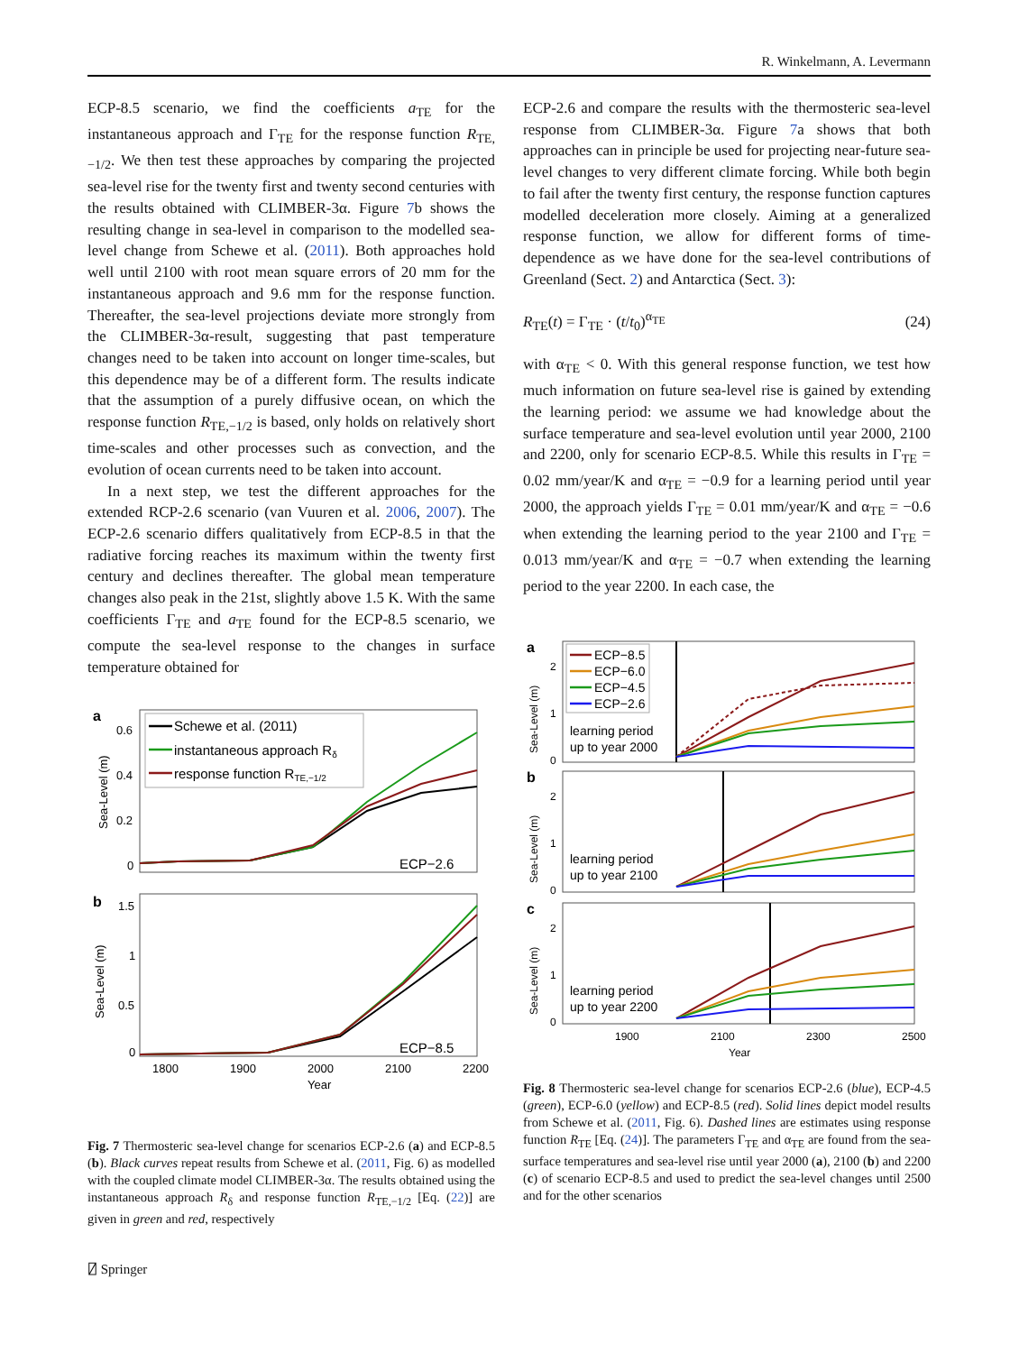R. Winkelmann, A. Levermann
ECP-8.5 scenario, we find the coefficients a<sub>TE</sub> for the instantaneous approach and Γ<sub>TE</sub> for the response function R<sub>TE,−1/2</sub>. We then test these approaches by comparing the projected sea-level rise for the twenty first and twenty second centuries with the results obtained with CLIMBER-3α. Figure 7b shows the resulting change in sea-level in comparison to the modelled sea-level change from Schewe et al. (2011). Both approaches hold well until 2100 with root mean square errors of 20 mm for the instantaneous approach and 9.6 mm for the response function. Thereafter, the sea-level projections deviate more strongly from the CLIMBER-3α-result, suggesting that past temperature changes need to be taken into account on longer time-scales, but this dependence may be of a different form. The results indicate that the assumption of a purely diffusive ocean, on which the response function R<sub>TE,−1/2</sub> is based, only holds on relatively short time-scales and other processes such as convection, and the evolution of ocean currents need to be taken into account.
In a next step, we test the different approaches for the extended RCP-2.6 scenario (van Vuuren et al. 2006, 2007). The ECP-2.6 scenario differs qualitatively from ECP-8.5 in that the radiative forcing reaches its maximum within the twenty first century and declines thereafter. The global mean temperature changes also peak in the 21st, slightly above 1.5 K. With the same coefficients Γ<sub>TE</sub> and a<sub>TE</sub> found for the ECP-8.5 scenario, we compute the sea-level response to the changes in surface temperature obtained for
a
Sea-Level (m)
0.6
0.4
0.2
0
Schewe et al. (2011)
instantaneous approach Rδ
response function RTE,−1/2
ECP−2.6
b
Sea-Level (m)
1.5
1
0.5
0
ECP−8.5
1800
1900
2000
2100
2200
Year
Fig. 7 Thermosteric sea-level change for scenarios ECP-2.6 (a) and ECP-8.5 (b). Black curves repeat results from Schewe et al. (2011, Fig. 6) as modelled with the coupled climate model CLIMBER-3α. The results obtained using the instantaneous approach R<sub>δ</sub> and response function R<sub>TE,−1/2</sub> [Eq. (22)] are given in green and red, respectively
ECP-2.6 and compare the results with the thermosteric sea-level response from CLIMBER-3α. Figure 7a shows that both approaches can in principle be used for projecting near-future sea-level changes to very different climate forcing. While both begin to fail after the twenty first century, the response function captures modelled deceleration more closely. Aiming at a generalized response function, we allow for different forms of time-dependence as we have done for the sea-level contributions of Greenland (Sect. 2) and Antarctica (Sect. 3):
R<sub>TE</sub>(t) = Γ<sub>TE</sub> · (t/t<sub>0</sub>)<sup>α<sub>TE</sub></sup> (24)
with α<sub>TE</sub> < 0. With this general response function, we test how much information on future sea-level rise is gained by extending the learning period: we assume we had knowledge about the surface temperature and sea-level evolution until year 2000, 2100 and 2200, only for scenario ECP-8.5. While this results in Γ<sub>TE</sub> = 0.02 mm/year/K and α<sub>TE</sub> = −0.9 for a learning period until year 2000, the approach yields Γ<sub>TE</sub> = 0.01 mm/year/K and α<sub>TE</sub> = −0.6 when extending the learning period to the year 2100 and Γ<sub>TE</sub> = 0.013 mm/year/K and α<sub>TE</sub> = −0.7 when extending the learning period to the year 2200. In each case, the
a
Sea-Level (m)
2
1
0
ECP−8.5
ECP−6.0
ECP−4.5
ECP−2.6
learning period
up to year 2000
b
Sea-Level (m)
2
1
0
learning period
up to year 2100
c
Sea-Level (m)
2
1
0
learning period
up to year 2200
1900
2100
2300
2500
Year
Fig. 8 Thermosteric sea-level change for scenarios ECP-2.6 (blue), ECP-4.5 (green), ECP-6.0 (yellow) and ECP-8.5 (red). Solid lines depict model results from Schewe et al. (2011, Fig. 6). Dashed lines are estimates using response function R<sub>TE</sub> [Eq. (24)]. The parameters Γ<sub>TE</sub> and α<sub>TE</sub> are found from the sea-surface temperatures and sea-level rise until year 2000 (a), 2100 (b) and 2200 (c) of scenario ECP-8.5 and used to predict the sea-level changes until 2500 and for the other scenarios
⍁ Springer